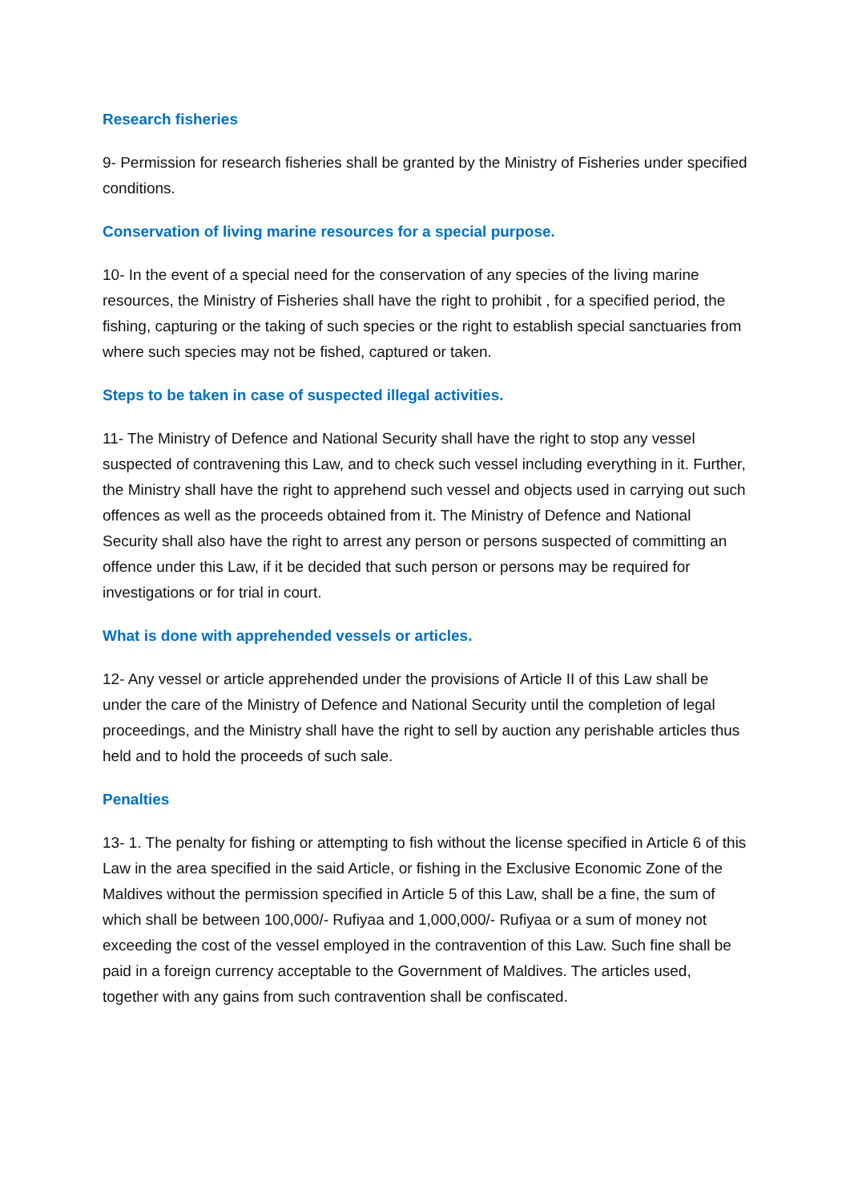Research fisheries
9- Permission for research fisheries shall be granted by the Ministry of Fisheries under specified conditions.
Conservation of living marine resources for a special purpose.
10- In the event of a special need for the conservation of any species of the living marine resources, the Ministry of Fisheries shall have the right to prohibit , for a specified period, the fishing, capturing or the taking of such species or the right to establish special sanctuaries from where such species may not be fished, captured or taken.
Steps to be taken in case of suspected illegal activities.
11- The Ministry of Defence and National Security shall have the right to stop any vessel suspected of contravening this Law, and to check such vessel including everything in it. Further, the Ministry shall have the right to apprehend such vessel and objects used in carrying out such offences as well as the proceeds obtained from it. The Ministry of Defence and National Security shall also have the right to arrest any person or persons suspected of committing an offence under this Law, if it be decided that such person or persons may be required for investigations or for trial in court.
What is done with apprehended vessels or articles.
12- Any vessel or article apprehended under the provisions of Article II of this Law shall be under the care of the Ministry of Defence and National Security until the completion of legal proceedings, and the Ministry shall have the right to sell by auction any perishable articles thus held and to hold the proceeds of such sale.
Penalties
13- 1. The penalty for fishing or attempting to fish without the license specified in Article 6 of this Law in the area specified in the said Article, or fishing in the Exclusive Economic Zone of the Maldives without the permission specified in Article 5 of this Law, shall be a fine, the sum of which shall be between 100,000/- Rufiyaa and 1,000,000/- Rufiyaa or a sum of money not exceeding the cost of the vessel employed in the contravention of this Law. Such fine shall be paid in a foreign currency acceptable to the Government of Maldives. The articles used, together with any gains from such contravention shall be confiscated.